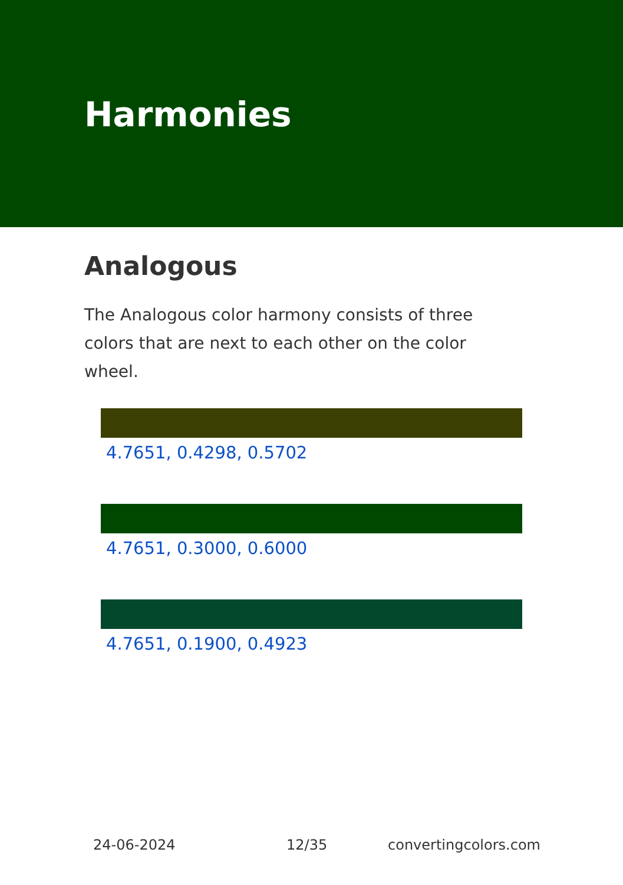Harmonies
Analogous
The Analogous color harmony consists of three colors that are next to each other on the color wheel.
4.7651, 0.4298, 0.5702
4.7651, 0.3000, 0.6000
4.7651, 0.1900, 0.4923
24-06-2024 12/35 convertingcolors.com